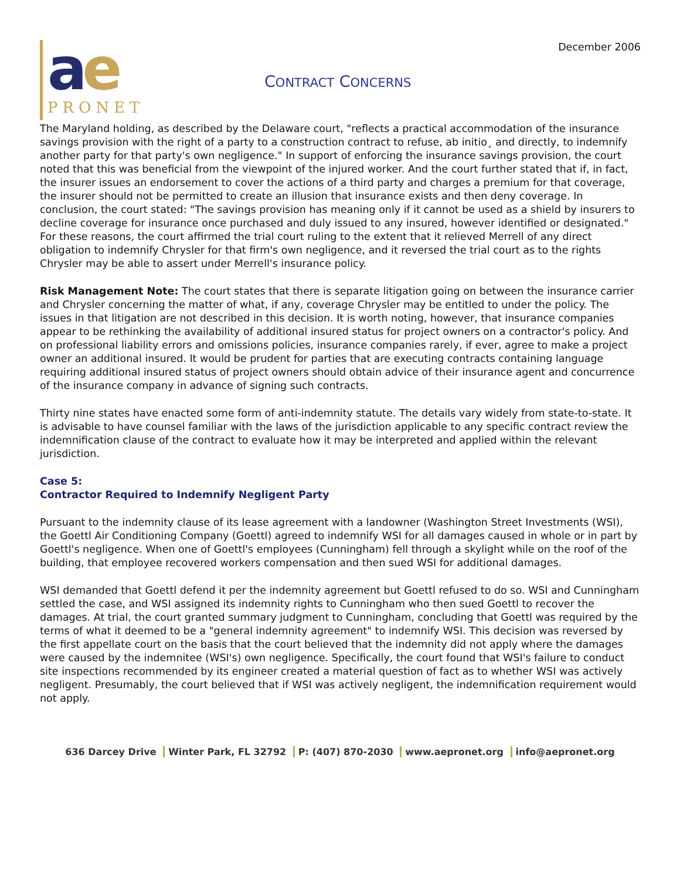December 2006
ae
PRONET
CONTRACT CONCERNS
The Maryland holding, as described by the Delaware court, "reflects a practical accommodation of the insurance savings provision with the right of a party to a construction contract to refuse, ab initio¸ and directly, to indemnify another party for that party's own negligence." In support of enforcing the insurance savings provision, the court noted that this was beneficial from the viewpoint of the injured worker. And the court further stated that if, in fact, the insurer issues an endorsement to cover the actions of a third party and charges a premium for that coverage, the insurer should not be permitted to create an illusion that insurance exists and then deny coverage. In conclusion, the court stated: "The savings provision has meaning only if it cannot be used as a shield by insurers to decline coverage for insurance once purchased and duly issued to any insured, however identified or designated." For these reasons, the court affirmed the trial court ruling to the extent that it relieved Merrell of any direct obligation to indemnify Chrysler for that firm's own negligence, and it reversed the trial court as to the rights Chrysler may be able to assert under Merrell's insurance policy.
Risk Management Note: The court states that there is separate litigation going on between the insurance carrier and Chrysler concerning the matter of what, if any, coverage Chrysler may be entitled to under the policy. The issues in that litigation are not described in this decision. It is worth noting, however, that insurance companies appear to be rethinking the availability of additional insured status for project owners on a contractor's policy. And on professional liability errors and omissions policies, insurance companies rarely, if ever, agree to make a project owner an additional insured. It would be prudent for parties that are executing contracts containing language requiring additional insured status of project owners should obtain advice of their insurance agent and concurrence of the insurance company in advance of signing such contracts.
Thirty nine states have enacted some form of anti-indemnity statute. The details vary widely from state-to-state. It is advisable to have counsel familiar with the laws of the jurisdiction applicable to any specific contract review the indemnification clause of the contract to evaluate how it may be interpreted and applied within the relevant jurisdiction.
Case 5:
Contractor Required to Indemnify Negligent Party
Pursuant to the indemnity clause of its lease agreement with a landowner (Washington Street Investments (WSI), the Goettl Air Conditioning Company (Goettl) agreed to indemnify WSI for all damages caused in whole or in part by Goettl's negligence. When one of Goettl's employees (Cunningham) fell through a skylight while on the roof of the building, that employee recovered workers compensation and then sued WSI for additional damages.
WSI demanded that Goettl defend it per the indemnity agreement but Goettl refused to do so. WSI and Cunningham settled the case, and WSI assigned its indemnity rights to Cunningham who then sued Goettl to recover the damages. At trial, the court granted summary judgment to Cunningham, concluding that Goettl was required by the terms of what it deemed to be a "general indemnity agreement" to indemnify WSI. This decision was reversed by the first appellate court on the basis that the court believed that the indemnity did not apply where the damages were caused by the indemnitee (WSI's) own negligence. Specifically, the court found that WSI's failure to conduct site inspections recommended by its engineer created a material question of fact as to whether WSI was actively negligent. Presumably, the court believed that if WSI was actively negligent, the indemnification requirement would not apply.
636 Darcey Drive Winter Park, FL 32792 P: (407) 870-2030 www.aepronet.org info@aepronet.org